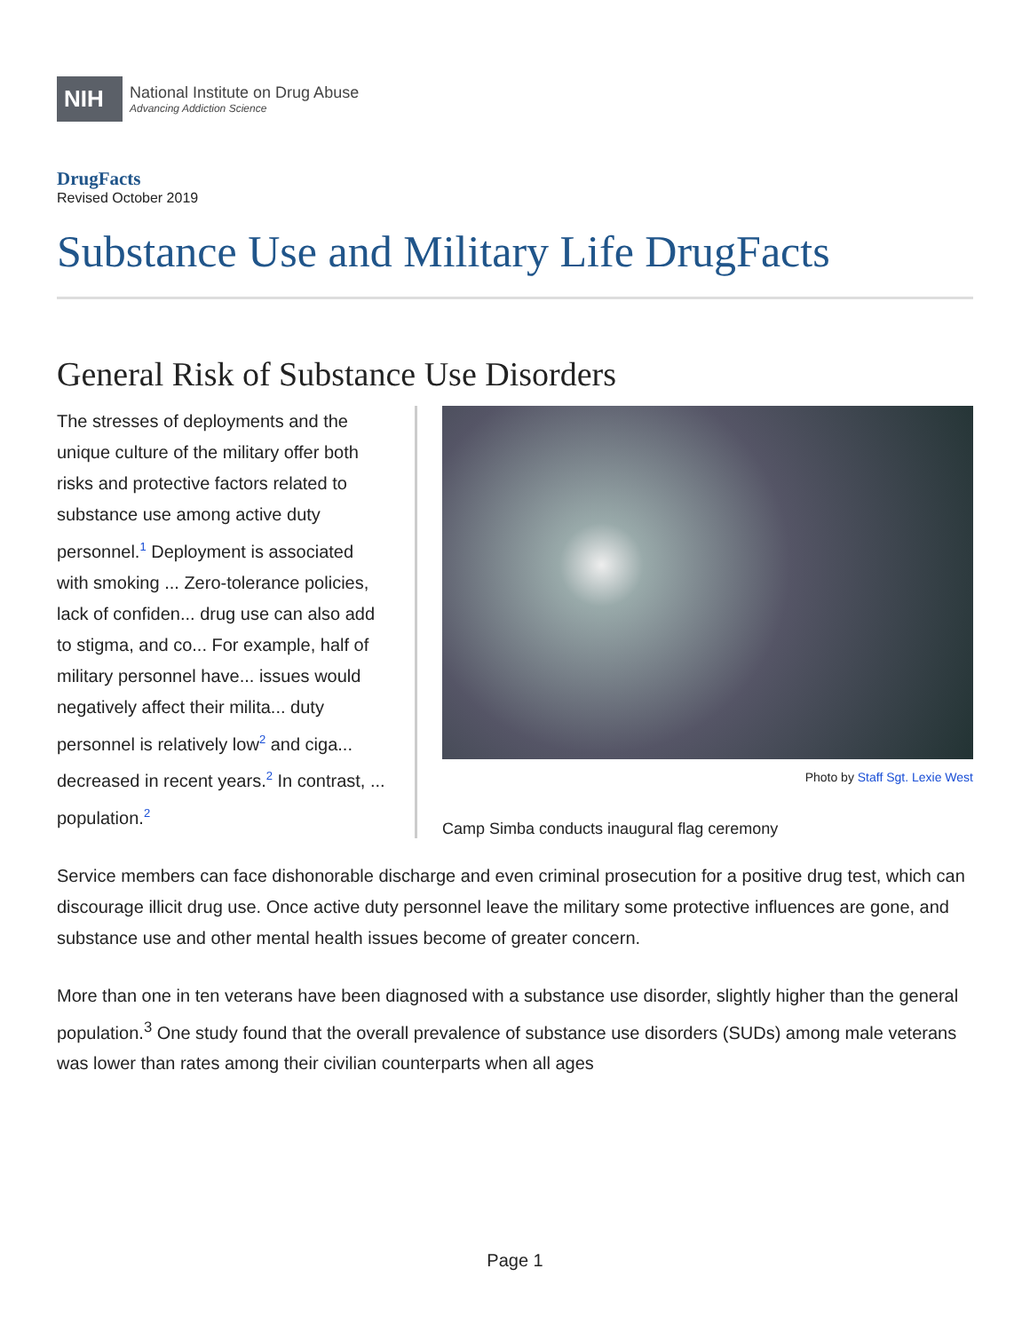NIH
National Institute on Drug Abuse
Advancing Addiction Science
DrugFacts
Revised October 2019
Substance Use and Military Life DrugFacts
General Risk of Substance Use Disorders
Photo by Staff Sgt. Lexie West
Camp Simba conducts inaugural flag ceremony
The stresses of deployments and the unique culture of the military offer both risks and protective factors related to substance use among active duty personnel.<sup>1</sup> Deployment is associated with smoking ... Zero-tolerance policies, lack of confiden... drug use can also add to stigma, and co... For example, half of military personnel have... issues would negatively affect their milita... duty personnel is relatively low<sup>2</sup> and ciga... decreased in recent years.<sup>2</sup> In contrast, ... population.<sup>2</sup>
Service members can face dishonorable discharge and even criminal prosecution for a positive drug test, which can discourage illicit drug use. Once active duty personnel leave the military some protective influences are gone, and substance use and other mental health issues become of greater concern.
More than one in ten veterans have been diagnosed with a substance use disorder, slightly higher than the general population.<sup>3</sup> One study found that the overall prevalence of substance use disorders (SUDs) among male veterans was lower than rates among their civilian counterparts when all ages
Page 1